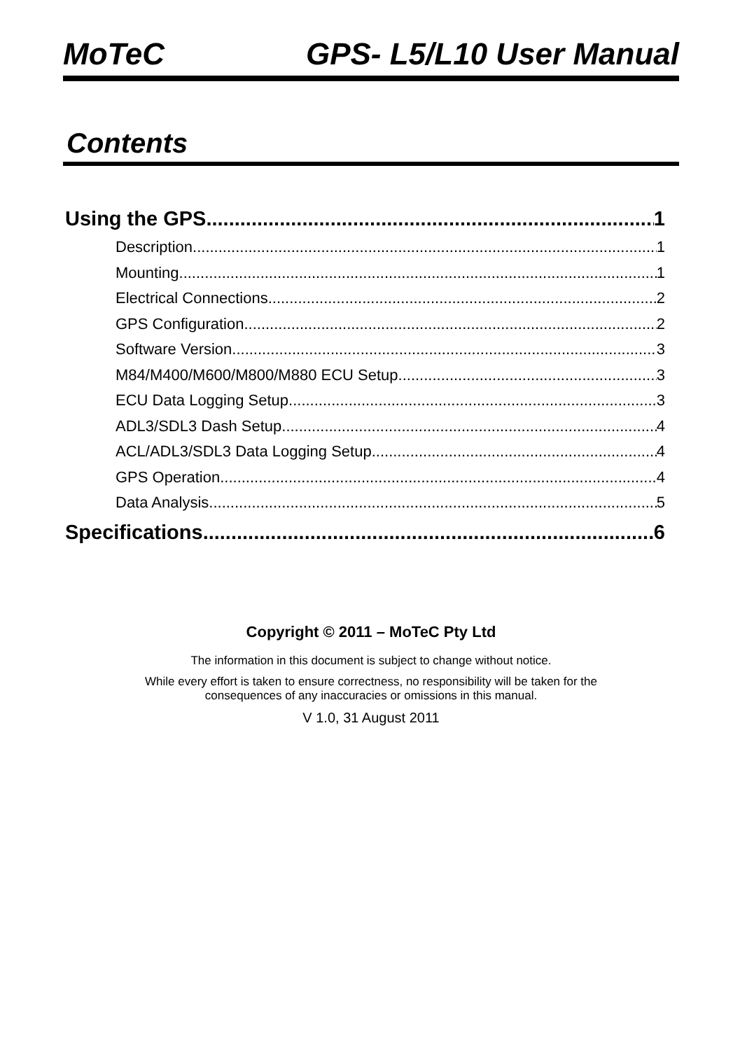MoTeC GPS- L5/L10 User Manual
Contents
Using the GPS 1
Description 1
Mounting 1
Electrical Connections 2
GPS Configuration 2
Software Version 3
M84/M400/M600/M800/M880 ECU Setup 3
ECU Data Logging Setup 3
ADL3/SDL3 Dash Setup 4
ACL/ADL3/SDL3 Data Logging Setup 4
GPS Operation 4
Data Analysis 5
Specifications 6
Copyright © 2011 – MoTeC Pty Ltd
The information in this document is subject to change without notice.
While every effort is taken to ensure correctness, no responsibility will be taken for the
consequences of any inaccuracies or omissions in this manual.
V 1.0, 31 August 2011